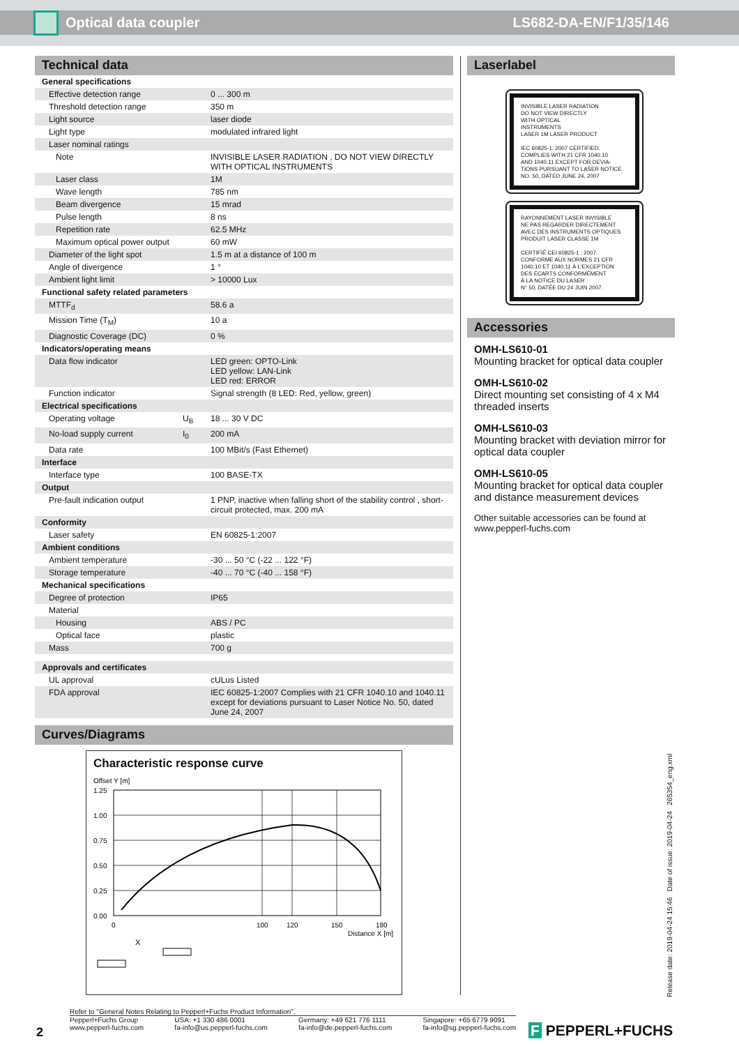Optical data coupler LS682-DA-EN/F1/35/146
Technical data
| General specifications | | |
| Effective detection range | | 0 ... 300 m |
| Threshold detection range | | 350 m |
| Light source | | laser diode |
| Light type | | modulated infrared light |
| Laser nominal ratings | | |
| Note | | INVISIBLE LASER RADIATION , DO NOT VIEW DIRECTLY WITH OPTICAL INSTRUMENTS |
| Laser class | | 1M |
| Wave length | | 785 nm |
| Beam divergence | | 15 mrad |
| Pulse length | | 8 ns |
| Repetition rate | | 62.5 MHz |
| Maximum optical power output | | 60 mW |
| Diameter of the light spot | | 1.5 m at a distance of 100 m |
| Angle of divergence | | 1 ° |
| Ambient light limit | | > 10000 Lux |
| Functional safety related parameters | | |
| MTTF<sub>d</sub> | | 58.6 a |
| Mission Time (T<sub>M</sub>) | | 10 a |
| Diagnostic Coverage (DC) | | 0 % |
| Indicators/operating means | | |
| Data flow indicator | | LED green: OPTO-Link LED yellow: LAN-Link LED red: ERROR |
| Function indicator | | Signal strength (8 LED: Red, yellow, green) |
| Electrical specifications | | |
| Operating voltage | U<sub>B</sub> | 18 ... 30 V DC |
| No-load supply current | I<sub>0</sub> | 200 mA |
| Data rate | | 100 MBit/s (Fast Ethernet) |
| Interface | | |
| Interface type | | 100 BASE-TX |
| Output | | |
| Pre-fault indication output | | 1 PNP, inactive when falling short of the stability control , short-circuit protected, max. 200 mA |
| Conformity | | |
| Laser safety | | EN 60825-1:2007 |
| Ambient conditions | | |
| Ambient temperature | | -30 ... 50 °C (-22 ... 122 °F) |
| Storage temperature | | -40 ... 70 °C (-40 ... 158 °F) |
| Mechanical specifications | | |
| Degree of protection | | IP65 |
| Material | | |
| Housing | | ABS / PC |
| Optical face | | plastic |
| Mass | | 700 g |
| Approvals and certificates | | |
| UL approval | | cULus Listed |
| FDA approval | | IEC 60825-1:2007 Complies with 21 CFR 1040.10 and 1040.11 except for deviations pursuant to Laser Notice No. 50, dated June 24, 2007 |
Curves/Diagrams
Characteristic response curve
Offset Y [m]
1.25
1.00
0.75
0.50
0.25
0.00
0
100
120
150
180
Distance X [m]
X
Laserlabel
INVISIBLE LASER RADIATION
DO NOT VIEW DIRECTLY
WITH OPTICAL
INSTRUMENTS
LASER 1M LASER PRODUCT
IEC 60825-1: 2007 CERTIFIED.
COMPLIES WITH 21 CFR 1040.10
AND 1040.11 EXCEPT FOR DEVIA-
TIONS PURSUANT TO LASER NOTICE
NO. 50, DATED JUNE 24, 2007
RAYONNEMENT LASER INVISIBLE
NE PAS REGARDER DIRECTEMENT
AVEC DES INSTRUMENTS OPTIQUES
PRODUIT LASER CLASSE 1M
CERTIFIÉ CEI 60825-1 : 2007.
CONFORME AUX NORMES 21 CFR
1040.10 ET 1040.11 À L'EXCEPTION
DES ÉCARTS CONFORMÉMENT
À LA NOTICE DU LASER
N° 50, DATÉE DU 24 JUIN 2007.
Accessories
OMH-LS610-01
Mounting bracket for optical data coupler
OMH-LS610-02
Direct mounting set consisting of 4 x M4 threaded inserts
OMH-LS610-03
Mounting bracket with deviation mirror for optical data coupler
OMH-LS610-05
Mounting bracket for optical data coupler and distance measurement devices
Other suitable accessories can be found at www.pepperl-fuchs.com
Release date: 2019-04-24 15:46 Date of issue: 2019-04-24 265354_eng.xml
2
Refer to "General Notes Relating to Pepperl+Fuchs Product Information".
Pepperl+Fuchs Group
www.pepperl-fuchs.com USA: +1 330 486 0001
fa-info@us.pepperl-fuchs.com Germany: +49 621 776 1111
fa-info@de.pepperl-fuchs.com Singapore: +65 6779 9091
fa-info@sg.pepperl-fuchs.com
F PEPPERL+FUCHS